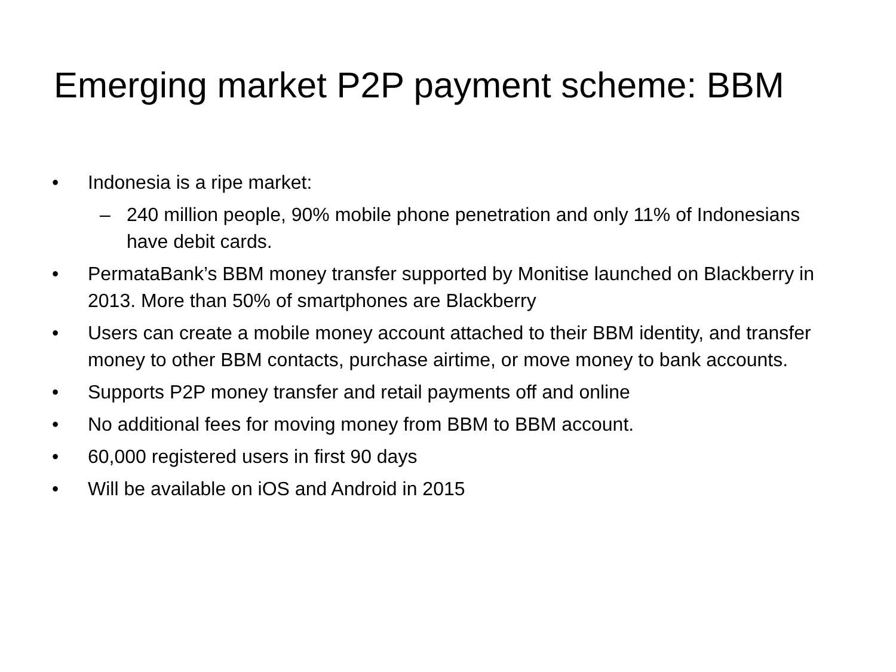Emerging market P2P payment scheme: BBM
• Indonesia is a ripe market:
– 240 million people, 90% mobile phone penetration and only 11% of Indonesians have debit cards.
• PermataBank’s BBM money transfer supported by Monitise launched on Blackberry in 2013. More than 50% of smartphones are Blackberry
• Users can create a mobile money account attached to their BBM identity, and transfer money to other BBM contacts, purchase airtime, or move money to bank accounts.
• Supports P2P money transfer and retail payments off and online
• No additional fees for moving money from BBM to BBM account.
• 60,000 registered users in first 90 days
• Will be available on iOS and Android in 2015